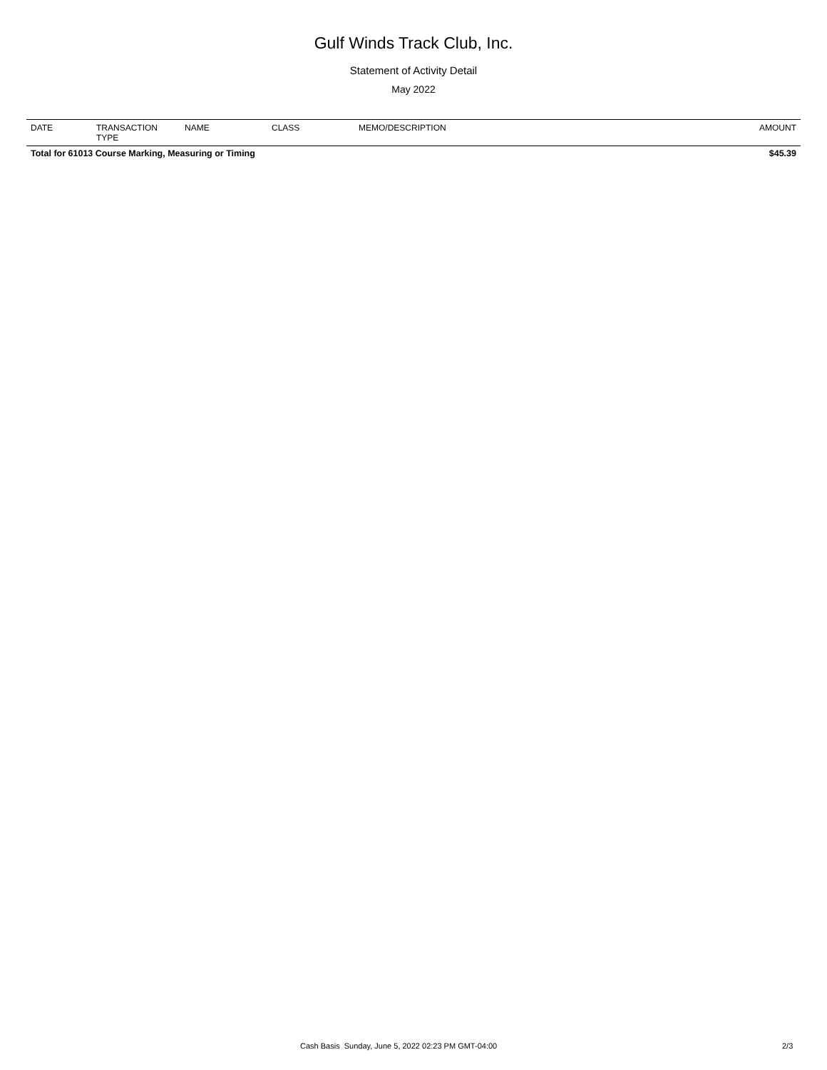Gulf Winds Track Club, Inc.
Statement of Activity Detail
May 2022
| DATE | TRANSACTION TYPE | NAME | CLASS | MEMO/DESCRIPTION | AMOUNT |
| --- | --- | --- | --- | --- | --- |
| Total for 61013 Course Marking, Measuring or Timing | | | | | $45.39 |
Cash Basis Sunday, June 5, 2022 02:23 PM GMT-04:00 2/3